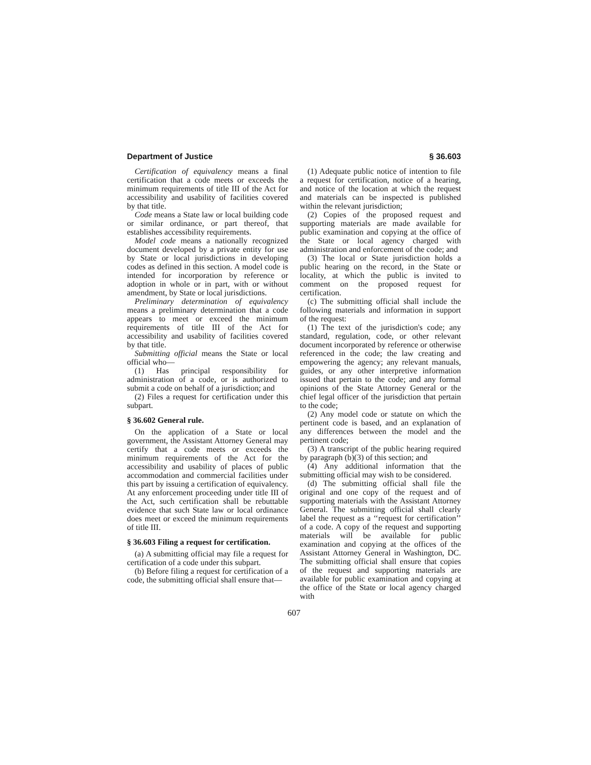Department of Justice § 36.603
Certification of equivalency means a final certification that a code meets or exceeds the minimum requirements of title III of the Act for accessibility and usability of facilities covered by that title.
Code means a State law or local building code or similar ordinance, or part thereof, that establishes accessibility requirements.
Model code means a nationally recognized document developed by a private entity for use by State or local jurisdictions in developing codes as defined in this section. A model code is intended for incorporation by reference or adoption in whole or in part, with or without amendment, by State or local jurisdictions.
Preliminary determination of equivalency means a preliminary determination that a code appears to meet or exceed the minimum requirements of title III of the Act for accessibility and usability of facilities covered by that title.
Submitting official means the State or local official who—
(1) Has principal responsibility for administration of a code, or is authorized to submit a code on behalf of a jurisdiction; and
(2) Files a request for certification under this subpart.
§ 36.602 General rule.
On the application of a State or local government, the Assistant Attorney General may certify that a code meets or exceeds the minimum requirements of the Act for the accessibility and usability of places of public accommodation and commercial facilities under this part by issuing a certification of equivalency. At any enforcement proceeding under title III of the Act, such certification shall be rebuttable evidence that such State law or local ordinance does meet or exceed the minimum requirements of title III.
§ 36.603 Filing a request for certification.
(a) A submitting official may file a request for certification of a code under this subpart.
(b) Before filing a request for certification of a code, the submitting official shall ensure that—
(1) Adequate public notice of intention to file a request for certification, notice of a hearing, and notice of the location at which the request and materials can be inspected is published within the relevant jurisdiction;
(2) Copies of the proposed request and supporting materials are made available for public examination and copying at the office of the State or local agency charged with administration and enforcement of the code; and
(3) The local or State jurisdiction holds a public hearing on the record, in the State or locality, at which the public is invited to comment on the proposed request for certification.
(c) The submitting official shall include the following materials and information in support of the request:
(1) The text of the jurisdiction's code; any standard, regulation, code, or other relevant document incorporated by reference or otherwise referenced in the code; the law creating and empowering the agency; any relevant manuals, guides, or any other interpretive information issued that pertain to the code; and any formal opinions of the State Attorney General or the chief legal officer of the jurisdiction that pertain to the code;
(2) Any model code or statute on which the pertinent code is based, and an explanation of any differences between the model and the pertinent code;
(3) A transcript of the public hearing required by paragraph (b)(3) of this section; and
(4) Any additional information that the submitting official may wish to be considered.
(d) The submitting official shall file the original and one copy of the request and of supporting materials with the Assistant Attorney General. The submitting official shall clearly label the request as a ‘‘request for certification’’ of a code. A copy of the request and supporting materials will be available for public examination and copying at the offices of the Assistant Attorney General in Washington, DC. The submitting official shall ensure that copies of the request and supporting materials are available for public examination and copying at the office of the State or local agency charged with
607